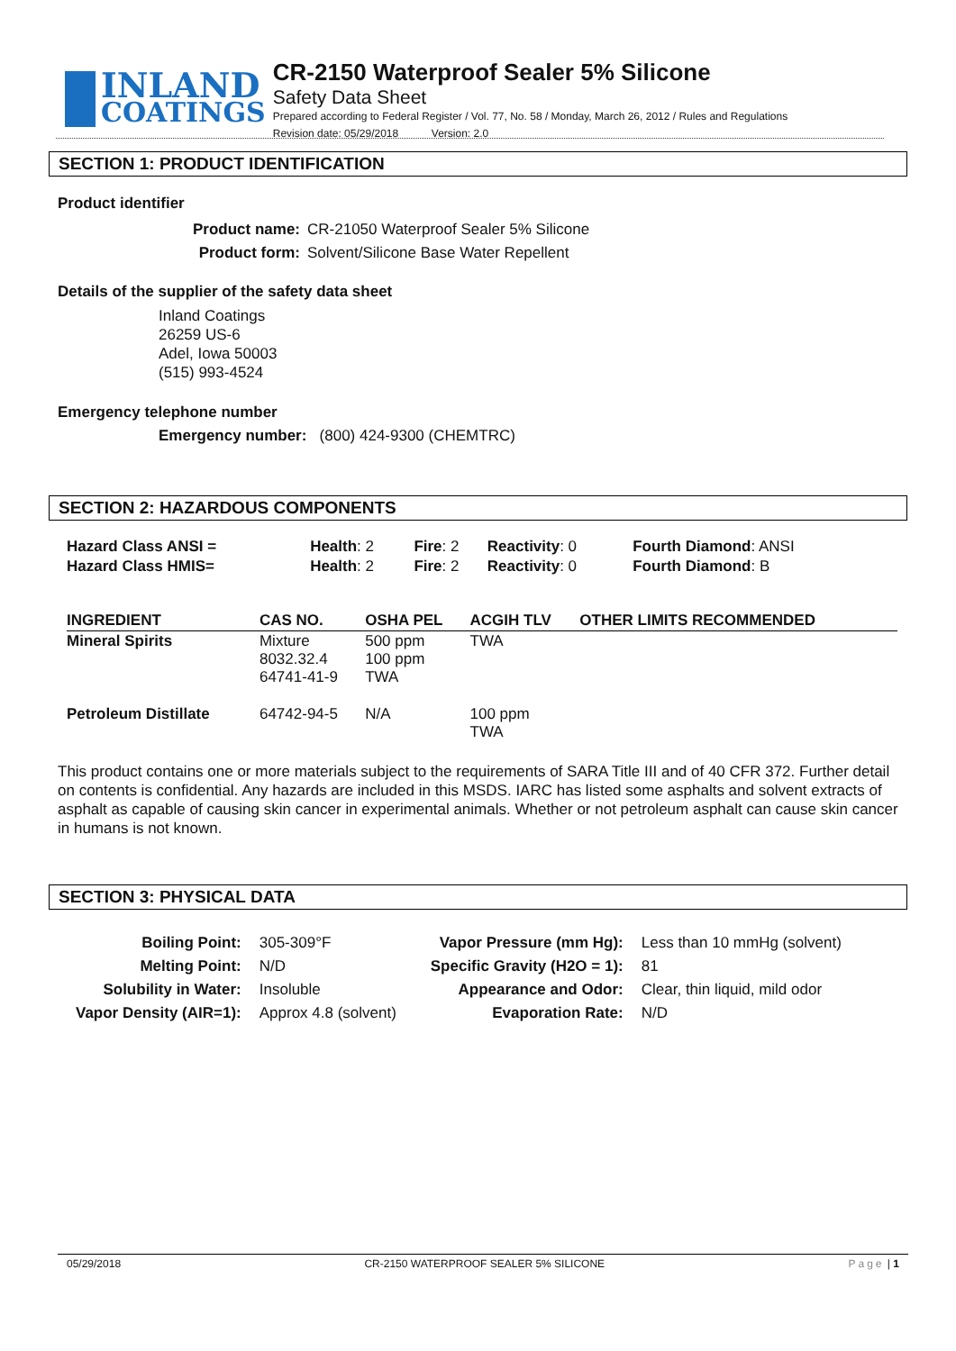INLAND
COATINGS
CR-2150 Waterproof Sealer 5% Silicone
Safety Data Sheet
Prepared according to Federal Register / Vol. 77, No. 58 / Monday, March 26, 2012 / Rules and Regulations
Revision date: 05/29/2018 Version: 2.0
SECTION 1: PRODUCT IDENTIFICATION
Product identifier
| Product name: | CR-21050 Waterproof Sealer 5% Silicone |
| Product form: | Solvent/Silicone Base Water Repellent |
Details of the supplier of the safety data sheet
Inland Coatings
26259 US-6
Adel, Iowa 50003
(515) 993-4524
Emergency telephone number
Emergency number: (800) 424-9300 (CHEMTRC)
SECTION 2: HAZARDOUS COMPONENTS
| Hazard Class ANSI = | Health : 2 | Fire : 2 | Reactivity : 0 | Fourth Diamond : ANSI |
| Hazard Class HMIS= | Health : 2 | Fire : 2 | Reactivity : 0 | Fourth Diamond : B |
| INGREDIENT | CAS NO. | OSHA PEL | ACGIH TLV | OTHER LIMITS RECOMMENDED |
| --- | --- | --- | --- | --- |
| Mineral Spirits | Mixture 8032.32.4 64741-41-9 | 500 ppm 100 ppm TWA | TWA | |
| Petroleum Distillate | 64742-94-5 | N/A | 100 ppm TWA | |
This product contains one or more materials subject to the requirements of SARA Title III and of 40 CFR 372. Further detail on contents is confidential. Any hazards are included in this MSDS. IARC has listed some asphalts and solvent extracts of asphalt as capable of causing skin cancer in experimental animals. Whether or not petroleum asphalt can cause skin cancer in humans is not known.
SECTION 3: PHYSICAL DATA
| Boiling Point: | 305-309°F | Vapor Pressure (mm Hg): | Less than 10 mmHg (solvent) |
| Melting Point: | N/D | Specific Gravity (H2O = 1): | 81 |
| Solubility in Water: | Insoluble | Appearance and Odor: | Clear, thin liquid, mild odor |
| Vapor Density (AIR=1): | Approx 4.8 (solvent) | Evaporation Rate: | N/D |
05/29/2018 CR-2150 WATERPROOF SEALER 5% SILICONE Page | 1